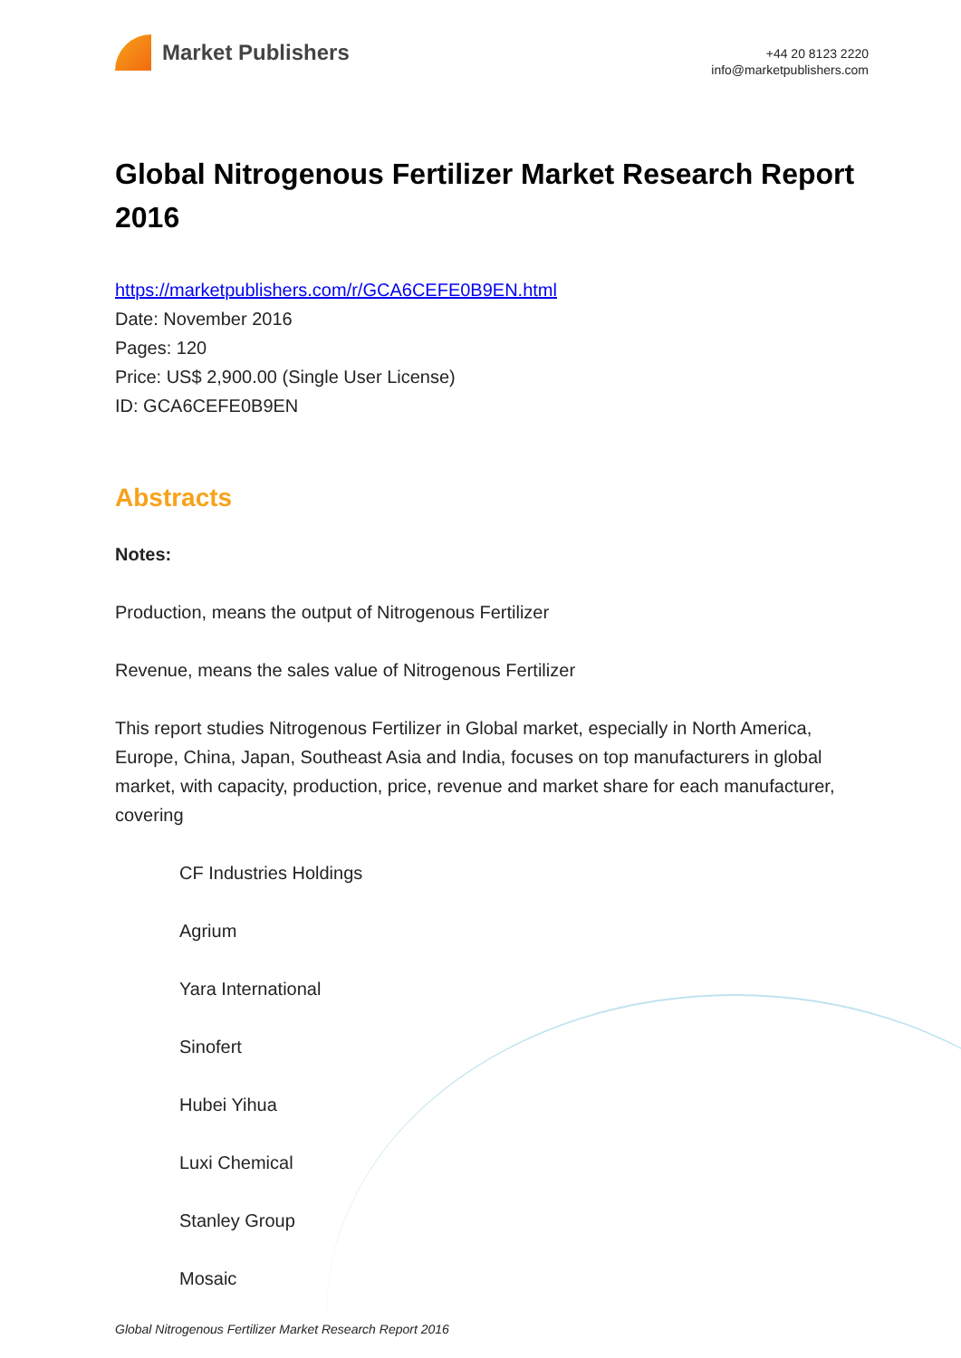Market Publishers
+44 20 8123 2220
info@marketpublishers.com
Global Nitrogenous Fertilizer Market Research Report 2016
https://marketpublishers.com/r/GCA6CEFE0B9EN.html
Date: November 2016
Pages: 120
Price: US$ 2,900.00 (Single User License)
ID: GCA6CEFE0B9EN
Abstracts
Notes:
Production, means the output of Nitrogenous Fertilizer
Revenue, means the sales value of Nitrogenous Fertilizer
This report studies Nitrogenous Fertilizer in Global market, especially in North America, Europe, China, Japan, Southeast Asia and India, focuses on top manufacturers in global market, with capacity, production, price, revenue and market share for each manufacturer, covering
CF Industries Holdings
Agrium
Yara International
Sinofert
Hubei Yihua
Luxi Chemical
Stanley Group
Mosaic
Global Nitrogenous Fertilizer Market Research Report 2016